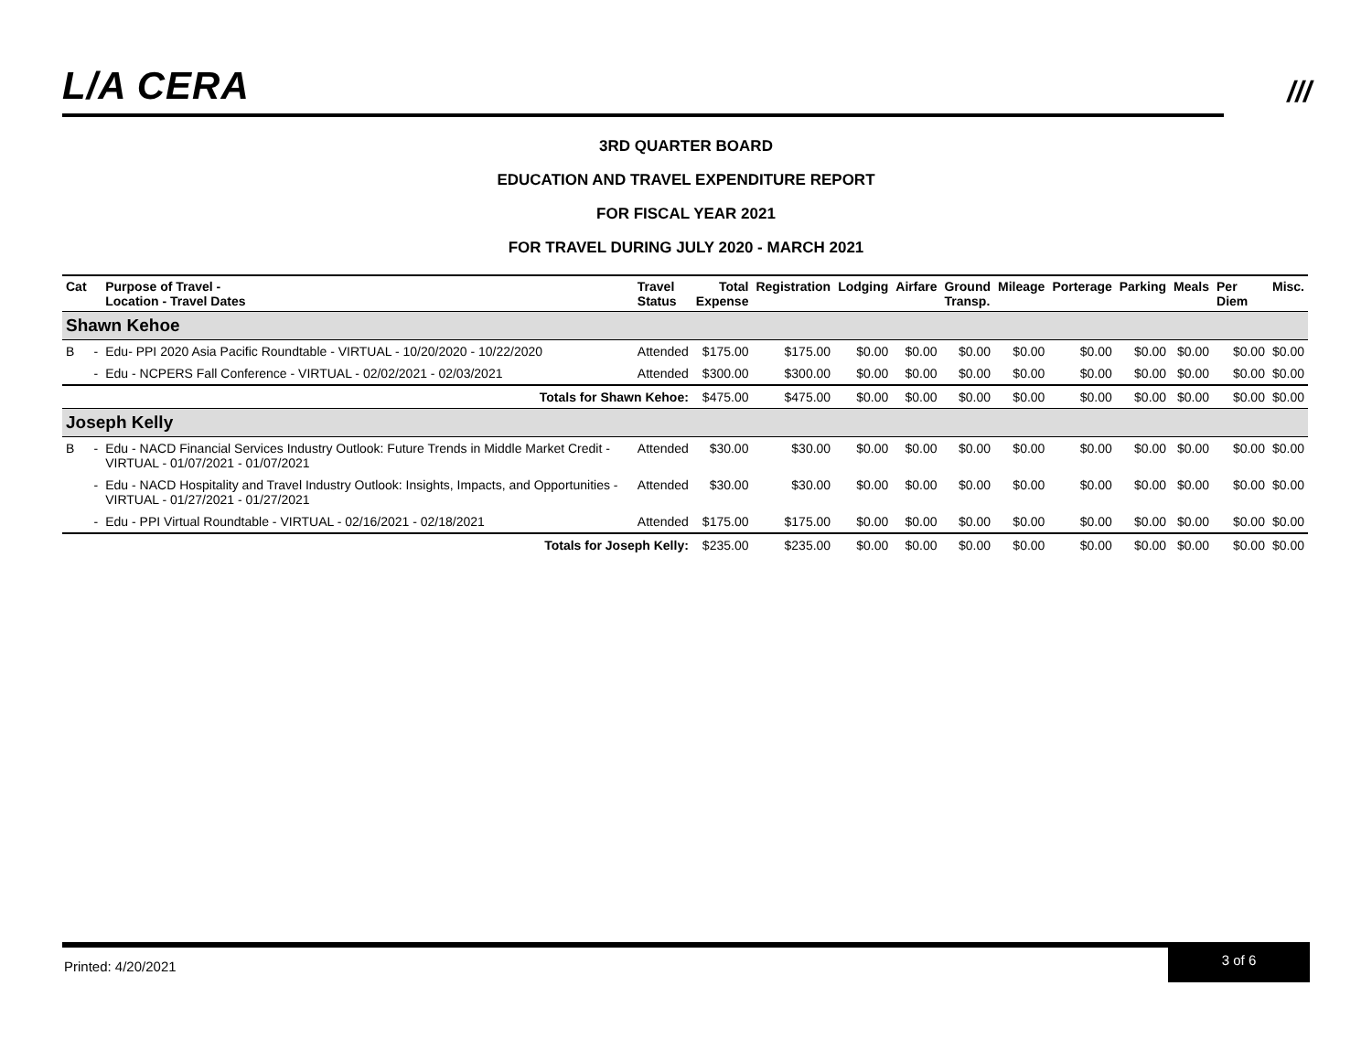L/A CERA
///
3RD QUARTER BOARD
EDUCATION AND TRAVEL EXPENDITURE REPORT
FOR FISCAL YEAR 2021
FOR TRAVEL DURING JULY 2020 - MARCH 2021
| Cat | | Purpose of Travel - Location - Travel Dates | Travel Status | Total Expense | Registration | Lodging | Airfare | Ground Transp. | Mileage | Porterage | Parking | Meals | Per Diem | Misc. |
| --- | --- | --- | --- | --- | --- | --- | --- | --- | --- | --- | --- | --- | --- | --- |
| Shawn Kehoe | | | | | | | | | | | | | | |
| B | - | Edu- PPI 2020 Asia Pacific Roundtable - VIRTUAL - 10/20/2020 - 10/22/2020 | Attended | $175.00 | $175.00 | $0.00 | $0.00 | $0.00 | $0.00 | $0.00 | $0.00 | $0.00 | $0.00 | $0.00 |
| | - | Edu - NCPERS Fall Conference - VIRTUAL - 02/02/2021 - 02/03/2021 | Attended | $300.00 | $300.00 | $0.00 | $0.00 | $0.00 | $0.00 | $0.00 | $0.00 | $0.00 | $0.00 | $0.00 |
| Totals for Shawn Kehoe: | | | | $475.00 | $475.00 | $0.00 | $0.00 | $0.00 | $0.00 | $0.00 | $0.00 | $0.00 | $0.00 | $0.00 |
| Joseph Kelly | | | | | | | | | | | | | | |
| B | - | Edu - NACD Financial Services Industry Outlook: Future Trends in Middle Market Credit - VIRTUAL - 01/07/2021 - 01/07/2021 | Attended | $30.00 | $30.00 | $0.00 | $0.00 | $0.00 | $0.00 | $0.00 | $0.00 | $0.00 | $0.00 | $0.00 |
| | - | Edu - NACD Hospitality and Travel Industry Outlook: Insights, Impacts, and Opportunities - VIRTUAL - 01/27/2021 - 01/27/2021 | Attended | $30.00 | $30.00 | $0.00 | $0.00 | $0.00 | $0.00 | $0.00 | $0.00 | $0.00 | $0.00 | $0.00 |
| | - | Edu - PPI Virtual Roundtable - VIRTUAL - 02/16/2021 - 02/18/2021 | Attended | $175.00 | $175.00 | $0.00 | $0.00 | $0.00 | $0.00 | $0.00 | $0.00 | $0.00 | $0.00 | $0.00 |
| Totals for Joseph Kelly: | | | | $235.00 | $235.00 | $0.00 | $0.00 | $0.00 | $0.00 | $0.00 | $0.00 | $0.00 | $0.00 | $0.00 |
Printed: 4/20/2021
3 of 6